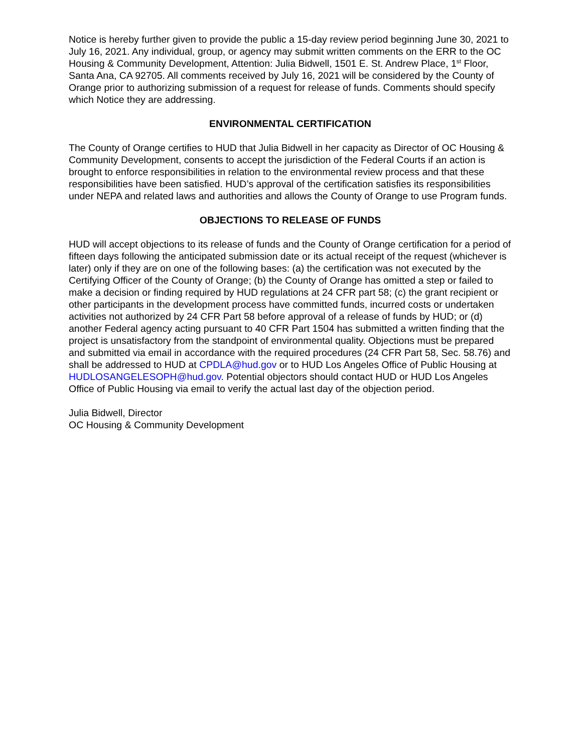Notice is hereby further given to provide the public a 15-day review period beginning June 30, 2021 to July 16, 2021. Any individual, group, or agency may submit written comments on the ERR to the OC Housing & Community Development, Attention: Julia Bidwell, 1501 E. St. Andrew Place, 1<sup>st</sup> Floor, Santa Ana, CA 92705. All comments received by July 16, 2021 will be considered by the County of Orange prior to authorizing submission of a request for release of funds. Comments should specify which Notice they are addressing.
ENVIRONMENTAL CERTIFICATION
The County of Orange certifies to HUD that Julia Bidwell in her capacity as Director of OC Housing & Community Development, consents to accept the jurisdiction of the Federal Courts if an action is brought to enforce responsibilities in relation to the environmental review process and that these responsibilities have been satisfied. HUD’s approval of the certification satisfies its responsibilities under NEPA and related laws and authorities and allows the County of Orange to use Program funds.
OBJECTIONS TO RELEASE OF FUNDS
HUD will accept objections to its release of funds and the County of Orange certification for a period of fifteen days following the anticipated submission date or its actual receipt of the request (whichever is later) only if they are on one of the following bases: (a) the certification was not executed by the Certifying Officer of the County of Orange; (b) the County of Orange has omitted a step or failed to make a decision or finding required by HUD regulations at 24 CFR part 58; (c) the grant recipient or other participants in the development process have committed funds, incurred costs or undertaken activities not authorized by 24 CFR Part 58 before approval of a release of funds by HUD; or (d) another Federal agency acting pursuant to 40 CFR Part 1504 has submitted a written finding that the project is unsatisfactory from the standpoint of environmental quality. Objections must be prepared and submitted via email in accordance with the required procedures (24 CFR Part 58, Sec. 58.76) and shall be addressed to HUD at CPDLA@hud.gov or to HUD Los Angeles Office of Public Housing at HUDLOSANGELESOPH@hud.gov. Potential objectors should contact HUD or HUD Los Angeles Office of Public Housing via email to verify the actual last day of the objection period.
Julia Bidwell, Director
OC Housing & Community Development